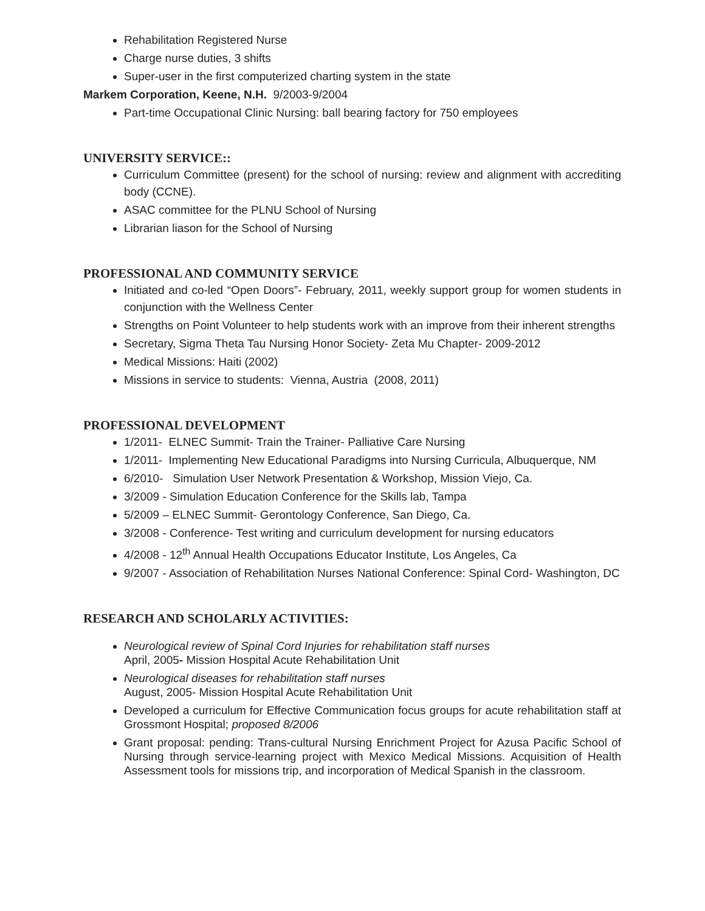Rehabilitation Registered Nurse
Charge nurse duties, 3 shifts
Super-user in the first computerized charting system in the state
Markem Corporation, Keene, N.H. 9/2003-9/2004
Part-time Occupational Clinic Nursing: ball bearing factory for 750 employees
UNIVERSITY SERVICE::
Curriculum Committee (present) for the school of nursing: review and alignment with accrediting body (CCNE).
ASAC committee for the PLNU School of Nursing
Librarian liason for the School of Nursing
PROFESSIONAL AND COMMUNITY SERVICE
Initiated and co-led “Open Doors”- February, 2011, weekly support group for women students in conjunction with the Wellness Center
Strengths on Point Volunteer to help students work with an improve from their inherent strengths
Secretary, Sigma Theta Tau Nursing Honor Society- Zeta Mu Chapter- 2009-2012
Medical Missions: Haiti (2002)
Missions in service to students: Vienna, Austria (2008, 2011)
PROFESSIONAL DEVELOPMENT
1/2011- ELNEC Summit- Train the Trainer- Palliative Care Nursing
1/2011- Implementing New Educational Paradigms into Nursing Curricula, Albuquerque, NM
6/2010- Simulation User Network Presentation & Workshop, Mission Viejo, Ca.
3/2009 - Simulation Education Conference for the Skills lab, Tampa
5/2009 – ELNEC Summit- Gerontology Conference, San Diego, Ca.
3/2008 - Conference- Test writing and curriculum development for nursing educators
4/2008 - 12<sup>th</sup> Annual Health Occupations Educator Institute, Los Angeles, Ca
9/2007 - Association of Rehabilitation Nurses National Conference: Spinal Cord- Washington, DC
RESEARCH AND SCHOLARLY ACTIVITIES:
Neurological review of Spinal Cord Injuries for rehabilitation staff nurses
April, 2005- Mission Hospital Acute Rehabilitation Unit
Neurological diseases for rehabilitation staff nurses
August, 2005- Mission Hospital Acute Rehabilitation Unit
Developed a curriculum for Effective Communication focus groups for acute rehabilitation staff at Grossmont Hospital; proposed 8/2006
Grant proposal: pending: Trans-cultural Nursing Enrichment Project for Azusa Pacific School of Nursing through service-learning project with Mexico Medical Missions. Acquisition of Health Assessment tools for missions trip, and incorporation of Medical Spanish in the classroom.